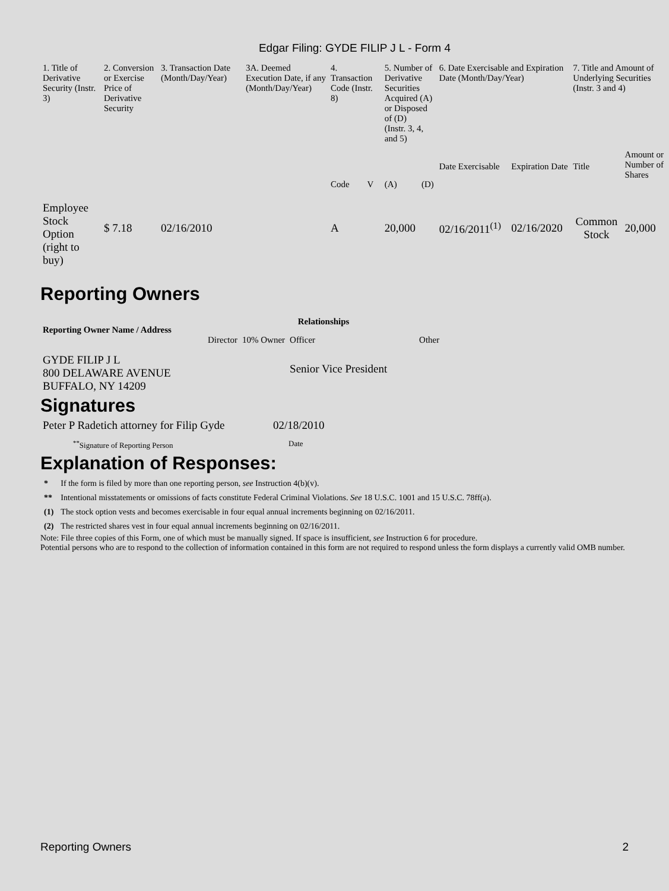Edgar Filing: GYDE FILIP J L - Form 4
| 1. Title of Derivative Security (Instr. 3) | 2. Conversion or Exercise Price of Derivative Security | 3. Transaction Date (Month/Day/Year) | 3A. Deemed Execution Date, if any (Month/Day/Year) | 4. Transaction Code (Instr. 8) | | 5. Number of Derivative Securities Acquired (A) or Disposed of (D) (Instr. 3, 4, and 5) | | 6. Date Exercisable and Expiration Date (Month/Day/Year) | | 7. Title and Amount of Underlying Securities (Instr. 3 and 4) | |
| | | | | Code | V | (A) | (D) | Date Exercisable | Expiration Date | Title | Amount or Number of Shares |
| Employee Stock Option (right to buy) | $ 7.18 | 02/16/2010 | | A | | 20,000 | | 02/16/2011<sup>(1)</sup> | 02/16/2020 | Common Stock | 20,000 |
Reporting Owners
| Reporting Owner Name / Address | Relationships | | | |
| --- | --- | --- | --- | --- |
| | Director | 10% Owner | Officer | Other |
| GYDE FILIP J L 800 DELAWARE AVENUE BUFFALO, NY 14209 | | | Senior Vice President | |
Signatures
| Peter P Radetich attorney for Filip Gyde | 02/18/2010 |
| <sup>**</sup> Signature of Reporting Person | Date |
Explanation of Responses:
| * | If the form is filed by more than one reporting person, see Instruction 4(b)(v). |
| ** | Intentional misstatements or omissions of facts constitute Federal Criminal Violations. See 18 U.S.C. 1001 and 15 U.S.C. 78ff(a). |
| (1) | The stock option vests and becomes exercisable in four equal annual increments beginning on 02/16/2011. |
| (2) | The restricted shares vest in four equal annual increments beginning on 02/16/2011. |
Note: File three copies of this Form, one of which must be manually signed. If space is insufficient, see Instruction 6 for procedure.
Potential persons who are to respond to the collection of information contained in this form are not required to respond unless the form displays a currently valid OMB number.
Reporting Owners 2